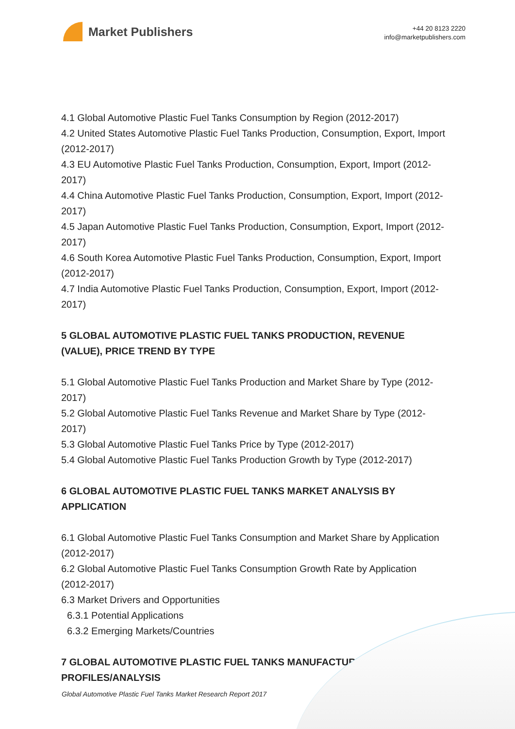Market Publishers
+44 20 8123 2220
info@marketpublishers.com
4.1 Global Automotive Plastic Fuel Tanks Consumption by Region (2012-2017)
4.2 United States Automotive Plastic Fuel Tanks Production, Consumption, Export, Import (2012-2017)
4.3 EU Automotive Plastic Fuel Tanks Production, Consumption, Export, Import (2012-2017)
4.4 China Automotive Plastic Fuel Tanks Production, Consumption, Export, Import (2012-2017)
4.5 Japan Automotive Plastic Fuel Tanks Production, Consumption, Export, Import (2012-2017)
4.6 South Korea Automotive Plastic Fuel Tanks Production, Consumption, Export, Import (2012-2017)
4.7 India Automotive Plastic Fuel Tanks Production, Consumption, Export, Import (2012-2017)
5 GLOBAL AUTOMOTIVE PLASTIC FUEL TANKS PRODUCTION, REVENUE (VALUE), PRICE TREND BY TYPE
5.1 Global Automotive Plastic Fuel Tanks Production and Market Share by Type (2012-2017)
5.2 Global Automotive Plastic Fuel Tanks Revenue and Market Share by Type (2012-2017)
5.3 Global Automotive Plastic Fuel Tanks Price by Type (2012-2017)
5.4 Global Automotive Plastic Fuel Tanks Production Growth by Type (2012-2017)
6 GLOBAL AUTOMOTIVE PLASTIC FUEL TANKS MARKET ANALYSIS BY APPLICATION
6.1 Global Automotive Plastic Fuel Tanks Consumption and Market Share by Application (2012-2017)
6.2 Global Automotive Plastic Fuel Tanks Consumption Growth Rate by Application (2012-2017)
6.3 Market Drivers and Opportunities
6.3.1 Potential Applications
6.3.2 Emerging Markets/Countries
7 GLOBAL AUTOMOTIVE PLASTIC FUEL TANKS MANUFACTURERS PROFILES/ANALYSIS
Global Automotive Plastic Fuel Tanks Market Research Report 2017